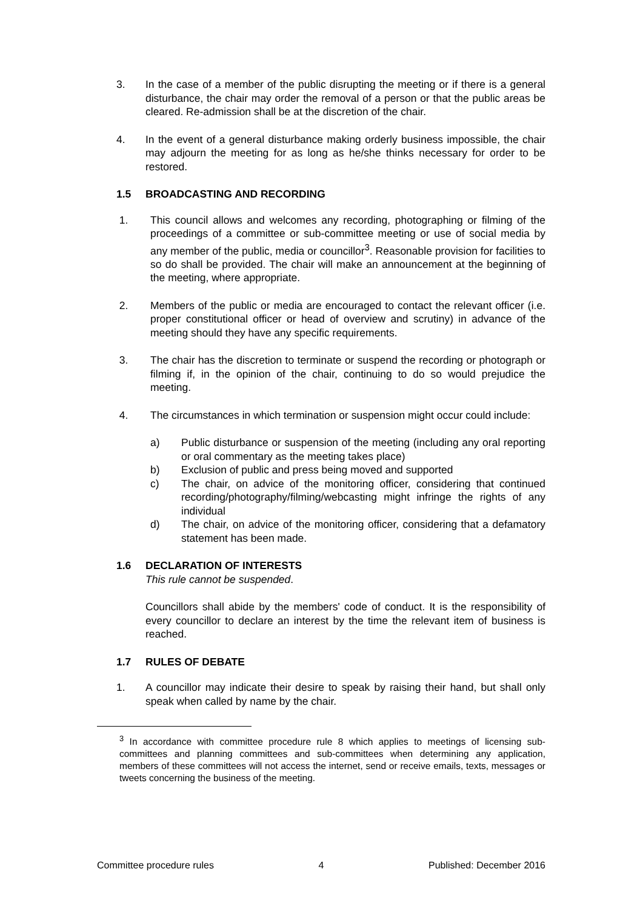3. In the case of a member of the public disrupting the meeting or if there is a general disturbance, the chair may order the removal of a person or that the public areas be cleared. Re-admission shall be at the discretion of the chair.
4. In the event of a general disturbance making orderly business impossible, the chair may adjourn the meeting for as long as he/she thinks necessary for order to be restored.
1.5 BROADCASTING AND RECORDING
1. This council allows and welcomes any recording, photographing or filming of the proceedings of a committee or sub-committee meeting or use of social media by any member of the public, media or councillor<sup>3</sup>. Reasonable provision for facilities to so do shall be provided. The chair will make an announcement at the beginning of the meeting, where appropriate.
2. Members of the public or media are encouraged to contact the relevant officer (i.e. proper constitutional officer or head of overview and scrutiny) in advance of the meeting should they have any specific requirements.
3. The chair has the discretion to terminate or suspend the recording or photograph or filming if, in the opinion of the chair, continuing to do so would prejudice the meeting.
4. The circumstances in which termination or suspension might occur could include:
a) Public disturbance or suspension of the meeting (including any oral reporting or oral commentary as the meeting takes place)
b) Exclusion of public and press being moved and supported
c) The chair, on advice of the monitoring officer, considering that continued recording/photography/filming/webcasting might infringe the rights of any individual
d) The chair, on advice of the monitoring officer, considering that a defamatory statement has been made.
1.6 DECLARATION OF INTERESTS
This rule cannot be suspended.
Councillors shall abide by the members' code of conduct. It is the responsibility of every councillor to declare an interest by the time the relevant item of business is reached.
1.7 RULES OF DEBATE
1. A councillor may indicate their desire to speak by raising their hand, but shall only speak when called by name by the chair.
<sup>3</sup> In accordance with committee procedure rule 8 which applies to meetings of licensing sub-committees and planning committees and sub-committees when determining any application, members of these committees will not access the internet, send or receive emails, texts, messages or tweets concerning the business of the meeting.
Committee procedure rules 4 Published: December 2016